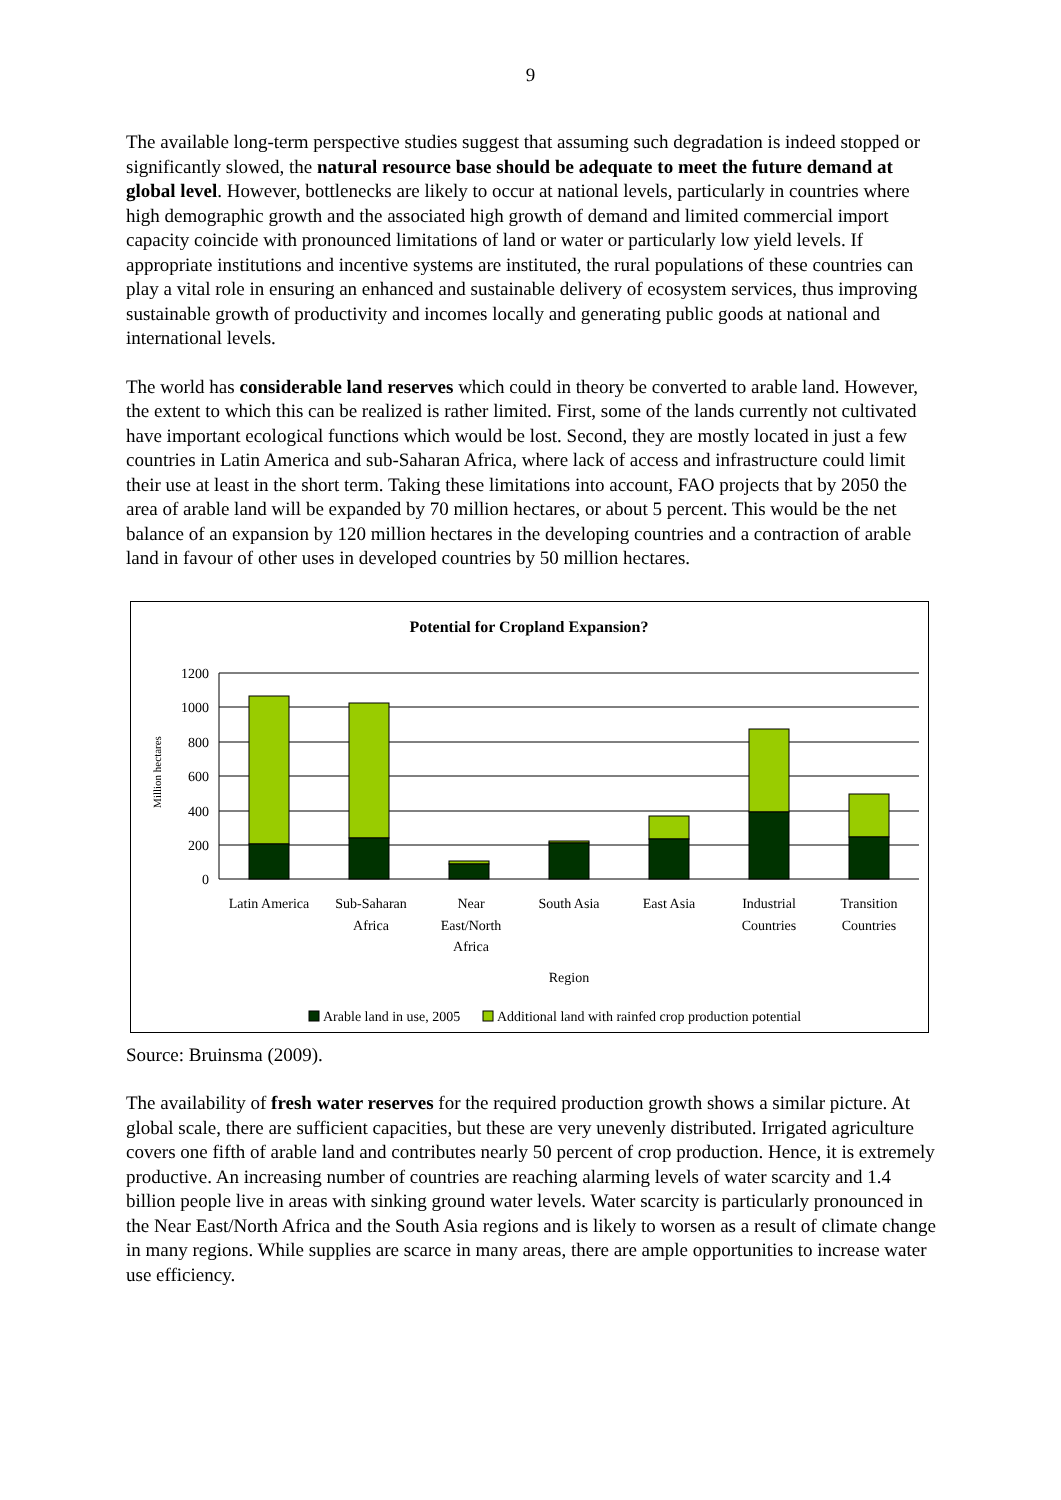9
The available long-term perspective studies suggest that assuming such degradation is indeed stopped or significantly slowed, the natural resource base should be adequate to meet the future demand at global level. However, bottlenecks are likely to occur at national levels, particularly in countries where high demographic growth and the associated high growth of demand and limited commercial import capacity coincide with pronounced limitations of land or water or particularly low yield levels. If appropriate institutions and incentive systems are instituted, the rural populations of these countries can play a vital role in ensuring an enhanced and sustainable delivery of ecosystem services, thus improving sustainable growth of productivity and incomes locally and generating public goods at national and international levels.
The world has considerable land reserves which could in theory be converted to arable land. However, the extent to which this can be realized is rather limited. First, some of the lands currently not cultivated have important ecological functions which would be lost. Second, they are mostly located in just a few countries in Latin America and sub-Saharan Africa, where lack of access and infrastructure could limit their use at least in the short term. Taking these limitations into account, FAO projects that by 2050 the area of arable land will be expanded by 70 million hectares, or about 5 percent. This would be the net balance of an expansion by 120 million hectares in the developing countries and a contraction of arable land in favour of other uses in developed countries by 50 million hectares.
Potential for Cropland Expansion?
1200
1000
800
600
400
200
0
Million hectares
Latin America
Sub-Saharan
Africa
Near
East/North
Africa
South Asia
East Asia
Industrial
Countries
Transition
Countries
Region
Arable land in use, 2005
Additional land with rainfed crop production potential
Source: Bruinsma (2009).
The availability of fresh water reserves for the required production growth shows a similar picture. At global scale, there are sufficient capacities, but these are very unevenly distributed. Irrigated agriculture covers one fifth of arable land and contributes nearly 50 percent of crop production. Hence, it is extremely productive. An increasing number of countries are reaching alarming levels of water scarcity and 1.4 billion people live in areas with sinking ground water levels. Water scarcity is particularly pronounced in the Near East/North Africa and the South Asia regions and is likely to worsen as a result of climate change in many regions. While supplies are scarce in many areas, there are ample opportunities to increase water use efficiency.